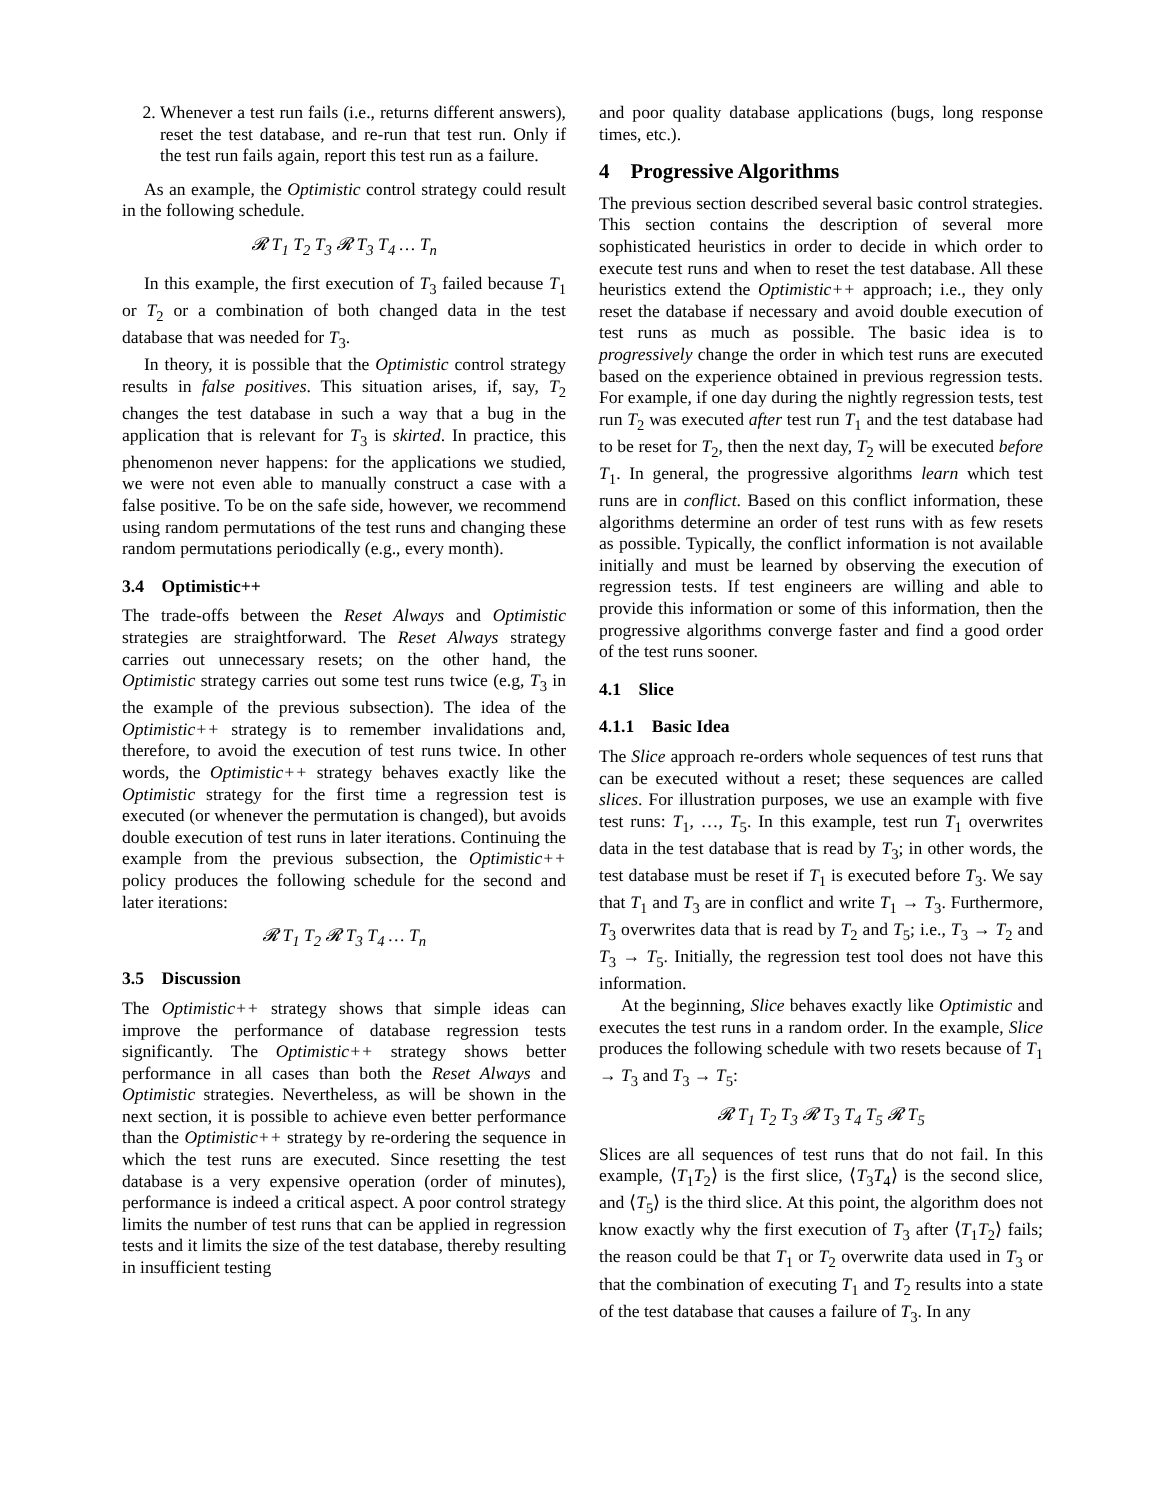2. Whenever a test run fails (i.e., returns different answers), reset the test database, and re-run that test run. Only if the test run fails again, report this test run as a failure.
As an example, the Optimistic control strategy could result in the following schedule.
𝓡 T<sub>1</sub> T<sub>2</sub> T<sub>3</sub> 𝓡 T<sub>3</sub> T<sub>4</sub> … T<sub>n</sub>
In this example, the first execution of T<sub>3</sub> failed because T<sub>1</sub> or T<sub>2</sub> or a combination of both changed data in the test database that was needed for T<sub>3</sub>.
In theory, it is possible that the Optimistic control strategy results in false positives. This situation arises, if, say, T<sub>2</sub> changes the test database in such a way that a bug in the application that is relevant for T<sub>3</sub> is skirted. In practice, this phenomenon never happens: for the applications we studied, we were not even able to manually construct a case with a false positive. To be on the safe side, however, we recommend using random permutations of the test runs and changing these random permutations periodically (e.g., every month).
3.4 Optimistic++
The trade-offs between the Reset Always and Optimistic strategies are straightforward. The Reset Always strategy carries out unnecessary resets; on the other hand, the Optimistic strategy carries out some test runs twice (e.g, T<sub>3</sub> in the example of the previous subsection). The idea of the Optimistic++ strategy is to remember invalidations and, therefore, to avoid the execution of test runs twice. In other words, the Optimistic++ strategy behaves exactly like the Optimistic strategy for the first time a regression test is executed (or whenever the permutation is changed), but avoids double execution of test runs in later iterations. Continuing the example from the previous subsection, the Optimistic++ policy produces the following schedule for the second and later iterations:
𝓡 T<sub>1</sub> T<sub>2</sub> 𝓡 T<sub>3</sub> T<sub>4</sub> … T<sub>n</sub>
3.5 Discussion
The Optimistic++ strategy shows that simple ideas can improve the performance of database regression tests significantly. The Optimistic++ strategy shows better performance in all cases than both the Reset Always and Optimistic strategies. Nevertheless, as will be shown in the next section, it is possible to achieve even better performance than the Optimistic++ strategy by re-ordering the sequence in which the test runs are executed. Since resetting the test database is a very expensive operation (order of minutes), performance is indeed a critical aspect. A poor control strategy limits the number of test runs that can be applied in regression tests and it limits the size of the test database, thereby resulting in insufficient testing
and poor quality database applications (bugs, long response times, etc.).
4 Progressive Algorithms
The previous section described several basic control strategies. This section contains the description of several more sophisticated heuristics in order to decide in which order to execute test runs and when to reset the test database. All these heuristics extend the Optimistic++ approach; i.e., they only reset the database if necessary and avoid double execution of test runs as much as possible. The basic idea is to progressively change the order in which test runs are executed based on the experience obtained in previous regression tests. For example, if one day during the nightly regression tests, test run T<sub>2</sub> was executed after test run T<sub>1</sub> and the test database had to be reset for T<sub>2</sub>, then the next day, T<sub>2</sub> will be executed before T<sub>1</sub>. In general, the progressive algorithms learn which test runs are in conflict. Based on this conflict information, these algorithms determine an order of test runs with as few resets as possible. Typically, the conflict information is not available initially and must be learned by observing the execution of regression tests. If test engineers are willing and able to provide this information or some of this information, then the progressive algorithms converge faster and find a good order of the test runs sooner.
4.1 Slice
4.1.1 Basic Idea
The Slice approach re-orders whole sequences of test runs that can be executed without a reset; these sequences are called slices. For illustration purposes, we use an example with five test runs: T<sub>1</sub>, …, T<sub>5</sub>. In this example, test run T<sub>1</sub> overwrites data in the test database that is read by T<sub>3</sub>; in other words, the test database must be reset if T<sub>1</sub> is executed before T<sub>3</sub>. We say that T<sub>1</sub> and T<sub>3</sub> are in conflict and write T<sub>1</sub> → T<sub>3</sub>. Furthermore, T<sub>3</sub> overwrites data that is read by T<sub>2</sub> and T<sub>5</sub>; i.e., T<sub>3</sub> → T<sub>2</sub> and T<sub>3</sub> → T<sub>5</sub>. Initially, the regression test tool does not have this information.
At the beginning, Slice behaves exactly like Optimistic and executes the test runs in a random order. In the example, Slice produces the following schedule with two resets because of T<sub>1</sub> → T<sub>3</sub> and T<sub>3</sub> → T<sub>5</sub>:
𝓡 T<sub>1</sub> T<sub>2</sub> T<sub>3</sub> 𝓡 T<sub>3</sub> T<sub>4</sub> T<sub>5</sub> 𝓡 T<sub>5</sub>
Slices are all sequences of test runs that do not fail. In this example, ⟨T<sub>1</sub>T<sub>2</sub>⟩ is the first slice, ⟨T<sub>3</sub>T<sub>4</sub>⟩ is the second slice, and ⟨T<sub>5</sub>⟩ is the third slice. At this point, the algorithm does not know exactly why the first execution of T<sub>3</sub> after ⟨T<sub>1</sub>T<sub>2</sub>⟩ fails; the reason could be that T<sub>1</sub> or T<sub>2</sub> overwrite data used in T<sub>3</sub> or that the combination of executing T<sub>1</sub> and T<sub>2</sub> results into a state of the test database that causes a failure of T<sub>3</sub>. In any